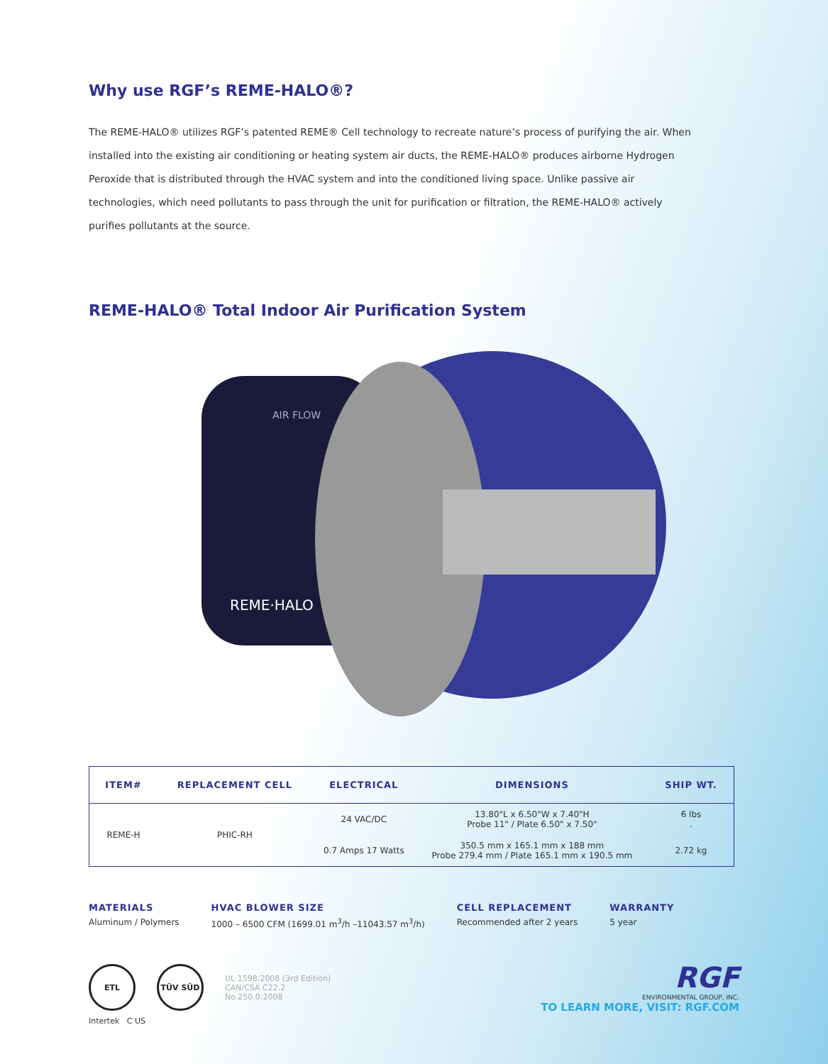Why use RGF’s REME-HALO®?
The REME-HALO® utilizes RGF’s patented REME® Cell technology to recreate nature’s process of purifying the air. When installed into the existing air conditioning or heating system air ducts, the REME-HALO® produces airborne Hydrogen Peroxide that is distributed through the HVAC system and into the conditioned living space. Unlike passive air technologies, which need pollutants to pass through the unit for purification or filtration, the REME-HALO® actively purifies pollutants at the source.
REME-HALO® Total Indoor Air Purification System
REME·HALO
AIR FLOW
| ITEM# | REPLACEMENT CELL | ELECTRICAL | DIMENSIONS | SHIP WT. |
| --- | --- | --- | --- | --- |
| REME-H | PHIC-RH | 24 VAC/DC | 13.80"L x 6.50"W x 7.40"H Probe 11" / Plate 6.50" x 7.50" | 6 lbs . |
| | | 0.7 Amps 17 Watts | 350.5 mm x 165.1 mm x 188 mm Probe 279.4 mm / Plate 165.1 mm x 190.5 mm | 2.72 kg |
MATERIALS
Aluminum / Polymers
HVAC BLOWER SIZE
1000 – 6500 CFM (1699.01 m<sup>3</sup>/h –11043.57 m<sup>3</sup>/h)
CELL REPLACEMENT
Recommended after 2 years
WARRANTY
5 year
ETL
TÜV SÜD
UL 1598:2008 (3rd Edition)
CAN/CSA C22.2
No.250.0:2008
RGF
ENVIRONMENTAL GROUP, INC.
TO LEARN MORE, VISIT: RGF.COM
Intertek C US